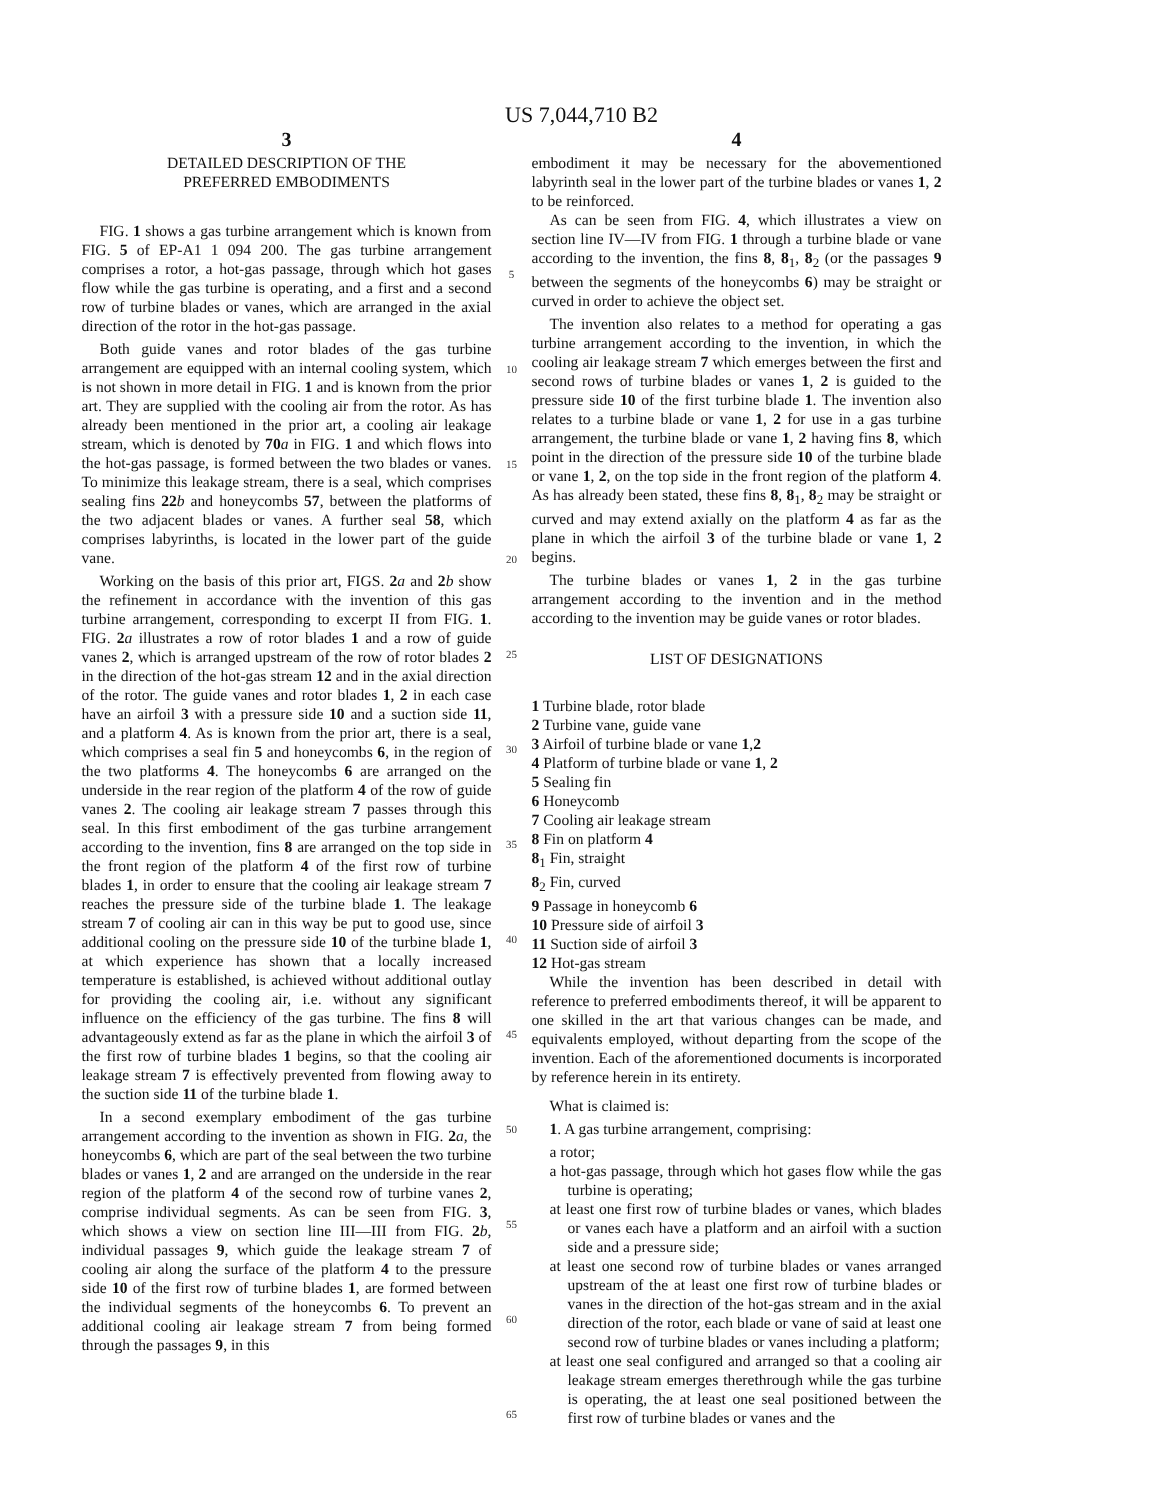US 7,044,710 B2
3
DETAILED DESCRIPTION OF THE
PREFERRED EMBODIMENTS
FIG. 1 shows a gas turbine arrangement which is known from FIG. 5 of EP-A1 1 094 200. The gas turbine arrangement comprises a rotor, a hot-gas passage, through which hot gases flow while the gas turbine is operating, and a first and a second row of turbine blades or vanes, which are arranged in the axial direction of the rotor in the hot-gas passage.
Both guide vanes and rotor blades of the gas turbine arrangement are equipped with an internal cooling system, which is not shown in more detail in FIG. 1 and is known from the prior art. They are supplied with the cooling air from the rotor. As has already been mentioned in the prior art, a cooling air leakage stream, which is denoted by 70 a in FIG. 1 and which flows into the hot-gas passage, is formed between the two blades or vanes. To minimize this leakage stream, there is a seal, which comprises sealing fins 22 b and honeycombs 57, between the platforms of the two adjacent blades or vanes. A further seal 58, which comprises labyrinths, is located in the lower part of the guide vane.
Working on the basis of this prior art, FIGS. 2 a and 2 b show the refinement in accordance with the invention of this gas turbine arrangement, corresponding to excerpt II from FIG. 1. FIG. 2 a illustrates a row of rotor blades 1 and a row of guide vanes 2, which is arranged upstream of the row of rotor blades 2 in the direction of the hot-gas stream 12 and in the axial direction of the rotor. The guide vanes and rotor blades 1, 2 in each case have an airfoil 3 with a pressure side 10 and a suction side 11, and a platform 4. As is known from the prior art, there is a seal, which comprises a seal fin 5 and honeycombs 6, in the region of the two platforms 4. The honeycombs 6 are arranged on the underside in the rear region of the platform 4 of the row of guide vanes 2. The cooling air leakage stream 7 passes through this seal. In this first embodiment of the gas turbine arrangement according to the invention, fins 8 are arranged on the top side in the front region of the platform 4 of the first row of turbine blades 1, in order to ensure that the cooling air leakage stream 7 reaches the pressure side of the turbine blade 1. The leakage stream 7 of cooling air can in this way be put to good use, since additional cooling on the pressure side 10 of the turbine blade 1, at which experience has shown that a locally increased temperature is established, is achieved without additional outlay for providing the cooling air, i.e. without any significant influence on the efficiency of the gas turbine. The fins 8 will advantageously extend as far as the plane in which the airfoil 3 of the first row of turbine blades 1 begins, so that the cooling air leakage stream 7 is effectively prevented from flowing away to the suction side 11 of the turbine blade 1.
In a second exemplary embodiment of the gas turbine arrangement according to the invention as shown in FIG. 2 a, the honeycombs 6, which are part of the seal between the two turbine blades or vanes 1, 2 and are arranged on the underside in the rear region of the platform 4 of the second row of turbine vanes 2, comprise individual segments. As can be seen from FIG. 3, which shows a view on section line III—III from FIG. 2 b, individual passages 9, which guide the leakage stream 7 of cooling air along the surface of the platform 4 to the pressure side 10 of the first row of turbine blades 1, are formed between the individual segments of the honeycombs 6. To prevent an additional cooling air leakage stream 7 from being formed through the passages 9, in this
5
10
15
20
25
30
35
40
45
50
55
60
65
4
embodiment it may be necessary for the abovementioned labyrinth seal in the lower part of the turbine blades or vanes 1, 2 to be reinforced.
As can be seen from FIG. 4, which illustrates a view on section line IV—IV from FIG. 1 through a turbine blade or vane according to the invention, the fins 8, 8<sub>1</sub>, 8<sub>2</sub> (or the passages 9 between the segments of the honeycombs 6) may be straight or curved in order to achieve the object set.
The invention also relates to a method for operating a gas turbine arrangement according to the invention, in which the cooling air leakage stream 7 which emerges between the first and second rows of turbine blades or vanes 1, 2 is guided to the pressure side 10 of the first turbine blade 1. The invention also relates to a turbine blade or vane 1, 2 for use in a gas turbine arrangement, the turbine blade or vane 1, 2 having fins 8, which point in the direction of the pressure side 10 of the turbine blade or vane 1, 2, on the top side in the front region of the platform 4. As has already been stated, these fins 8, 8<sub>1</sub>, 8<sub>2</sub> may be straight or curved and may extend axially on the platform 4 as far as the plane in which the airfoil 3 of the turbine blade or vane 1, 2 begins.
The turbine blades or vanes 1, 2 in the gas turbine arrangement according to the invention and in the method according to the invention may be guide vanes or rotor blades.
LIST OF DESIGNATIONS
1 Turbine blade, rotor blade
2 Turbine vane, guide vane
3 Airfoil of turbine blade or vane 1,2
4 Platform of turbine blade or vane 1, 2
5 Sealing fin
6 Honeycomb
7 Cooling air leakage stream
8 Fin on platform 4
8<sub>1</sub> Fin, straight
8<sub>2</sub> Fin, curved
9 Passage in honeycomb 6
10 Pressure side of airfoil 3
11 Suction side of airfoil 3
12 Hot-gas stream
While the invention has been described in detail with reference to preferred embodiments thereof, it will be apparent to one skilled in the art that various changes can be made, and equivalents employed, without departing from the scope of the invention. Each of the aforementioned documents is incorporated by reference herein in its entirety.
What is claimed is:
1. A gas turbine arrangement, comprising:
a rotor;
a hot-gas passage, through which hot gases flow while the gas turbine is operating;
at least one first row of turbine blades or vanes, which blades or vanes each have a platform and an airfoil with a suction side and a pressure side;
at least one second row of turbine blades or vanes arranged upstream of the at least one first row of turbine blades or vanes in the direction of the hot-gas stream and in the axial direction of the rotor, each blade or vane of said at least one second row of turbine blades or vanes including a platform;
at least one seal configured and arranged so that a cooling air leakage stream emerges therethrough while the gas turbine is operating, the at least one seal positioned between the first row of turbine blades or vanes and the